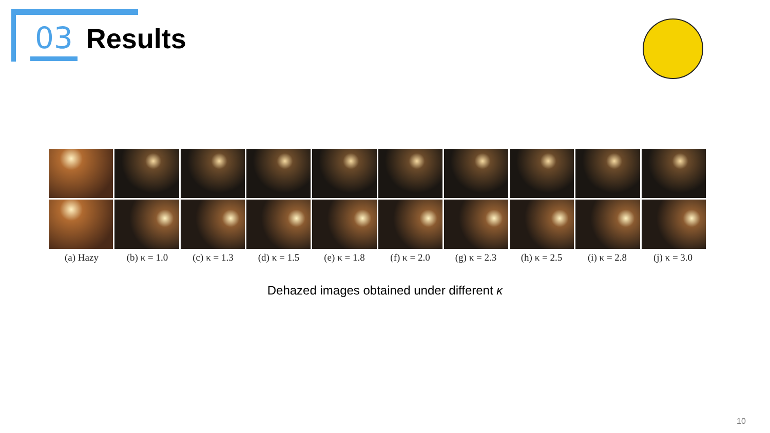03 Results
(a) Hazy (b) κ = 1.0 (c) κ = 1.3 (d) κ = 1.5 (e) κ = 1.8 (f) κ = 2.0 (g) κ = 2.3 (h) κ = 2.5 (i) κ = 2.8 (j) κ = 3.0
Dehazed images obtained under different κ
10